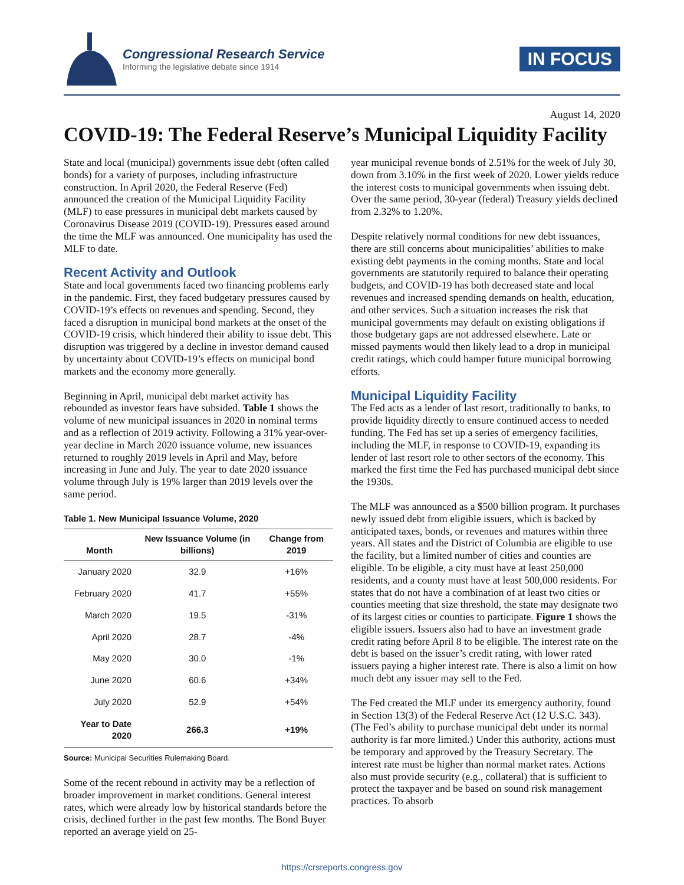Congressional Research Service
Informing the legislative debate since 1914
IN FOCUS
August 14, 2020
COVID-19: The Federal Reserve’s Municipal Liquidity Facility
State and local (municipal) governments issue debt (often called bonds) for a variety of purposes, including infrastructure construction. In April 2020, the Federal Reserve (Fed) announced the creation of the Municipal Liquidity Facility (MLF) to ease pressures in municipal debt markets caused by Coronavirus Disease 2019 (COVID-19). Pressures eased around the time the MLF was announced. One municipality has used the MLF to date.
Recent Activity and Outlook
State and local governments faced two financing problems early in the pandemic. First, they faced budgetary pressures caused by COVID-19’s effects on revenues and spending. Second, they faced a disruption in municipal bond markets at the onset of the COVID-19 crisis, which hindered their ability to issue debt. This disruption was triggered by a decline in investor demand caused by uncertainty about COVID-19’s effects on municipal bond markets and the economy more generally.
Beginning in April, municipal debt market activity has rebounded as investor fears have subsided. Table 1 shows the volume of new municipal issuances in 2020 in nominal terms and as a reflection of 2019 activity. Following a 31% year-over-year decline in March 2020 issuance volume, new issuances returned to roughly 2019 levels in April and May, before increasing in June and July. The year to date 2020 issuance volume through July is 19% larger than 2019 levels over the same period.
Table 1. New Municipal Issuance Volume, 2020
| Month | New Issuance Volume (in billions) | Change from 2019 |
| --- | --- | --- |
| January 2020 | 32.9 | +16% |
| February 2020 | 41.7 | +55% |
| March 2020 | 19.5 | -31% |
| April 2020 | 28.7 | -4% |
| May 2020 | 30.0 | -1% |
| June 2020 | 60.6 | +34% |
| July 2020 | 52.9 | +54% |
| Year to Date 2020 | 266.3 | +19% |
Source: Municipal Securities Rulemaking Board.
Some of the recent rebound in activity may be a reflection of broader improvement in market conditions. General interest rates, which were already low by historical standards before the crisis, declined further in the past few months. The Bond Buyer reported an average yield on 25-
year municipal revenue bonds of 2.51% for the week of July 30, down from 3.10% in the first week of 2020. Lower yields reduce the interest costs to municipal governments when issuing debt. Over the same period, 30-year (federal) Treasury yields declined from 2.32% to 1.20%.
Despite relatively normal conditions for new debt issuances, there are still concerns about municipalities’ abilities to make existing debt payments in the coming months. State and local governments are statutorily required to balance their operating budgets, and COVID-19 has both decreased state and local revenues and increased spending demands on health, education, and other services. Such a situation increases the risk that municipal governments may default on existing obligations if those budgetary gaps are not addressed elsewhere. Late or missed payments would then likely lead to a drop in municipal credit ratings, which could hamper future municipal borrowing efforts.
Municipal Liquidity Facility
The Fed acts as a lender of last resort, traditionally to banks, to provide liquidity directly to ensure continued access to needed funding. The Fed has set up a series of emergency facilities, including the MLF, in response to COVID-19, expanding its lender of last resort role to other sectors of the economy. This marked the first time the Fed has purchased municipal debt since the 1930s.
The MLF was announced as a $500 billion program. It purchases newly issued debt from eligible issuers, which is backed by anticipated taxes, bonds, or revenues and matures within three years. All states and the District of Columbia are eligible to use the facility, but a limited number of cities and counties are eligible. To be eligible, a city must have at least 250,000 residents, and a county must have at least 500,000 residents. For states that do not have a combination of at least two cities or counties meeting that size threshold, the state may designate two of its largest cities or counties to participate. Figure 1 shows the eligible issuers. Issuers also had to have an investment grade credit rating before April 8 to be eligible. The interest rate on the debt is based on the issuer’s credit rating, with lower rated issuers paying a higher interest rate. There is also a limit on how much debt any issuer may sell to the Fed.
The Fed created the MLF under its emergency authority, found in Section 13(3) of the Federal Reserve Act (12 U.S.C. 343). (The Fed’s ability to purchase municipal debt under its normal authority is far more limited.) Under this authority, actions must be temporary and approved by the Treasury Secretary. The interest rate must be higher than normal market rates. Actions also must provide security (e.g., collateral) that is sufficient to protect the taxpayer and be based on sound risk management practices. To absorb
https://crsreports.congress.gov